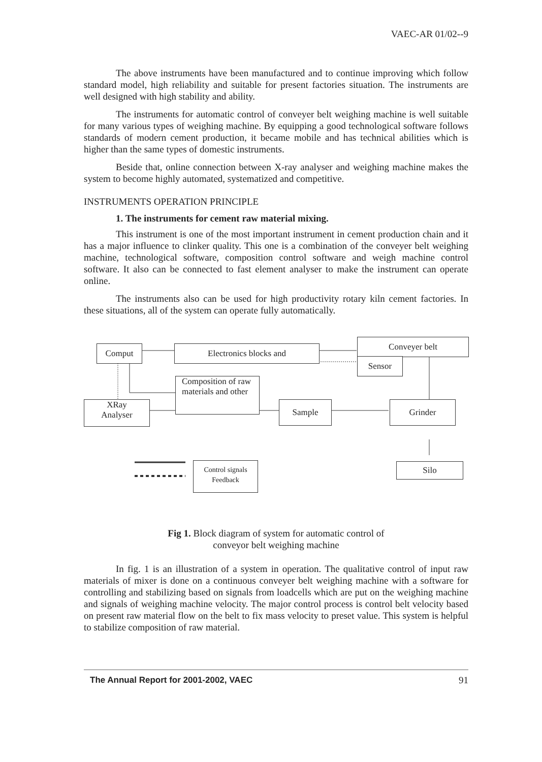VAEC-AR 01/02--9
The above instruments have been manufactured and to continue improving which follow standard model, high reliability and suitable for present factories situation. The instruments are well designed with high stability and ability.
The instruments for automatic control of conveyer belt weighing machine is well suitable for many various types of weighing machine. By equipping a good technological software follows standards of modern cement production, it became mobile and has technical abilities which is higher than the same types of domestic instruments.
Beside that, online connection between X-ray analyser and weighing machine makes the system to become highly automated, systematized and competitive.
INSTRUMENTS OPERATION PRINCIPLE
1. The instruments for cement raw material mixing.
This instrument is one of the most important instrument in cement production chain and it has a major influence to clinker quality. This one is a combination of the conveyer belt weighing machine, technological software, composition control software and weigh machine control software. It also can be connected to fast element analyser to make the instrument can operate online.
The instruments also can be used for high productivity rotary kiln cement factories. In these situations, all of the system can operate fully automatically.
Comput Electronics blocks and
Conveyer belt
Sensor
Composition of raw materials and other
XRay
Analyser
Sample Grinder
Control signals
Feedback
Silo
Fig 1. Block diagram of system for automatic control of
conveyor belt weighing machine
In fig. 1 is an illustration of a system in operation. The qualitative control of input raw materials of mixer is done on a continuous conveyer belt weighing machine with a software for controlling and stabilizing based on signals from loadcells which are put on the weighing machine and signals of weighing machine velocity. The major control process is control belt velocity based on present raw material flow on the belt to fix mass velocity to preset value. This system is helpful to stabilize composition of raw material.
The Annual Report for 2001-2002, VAEC 91